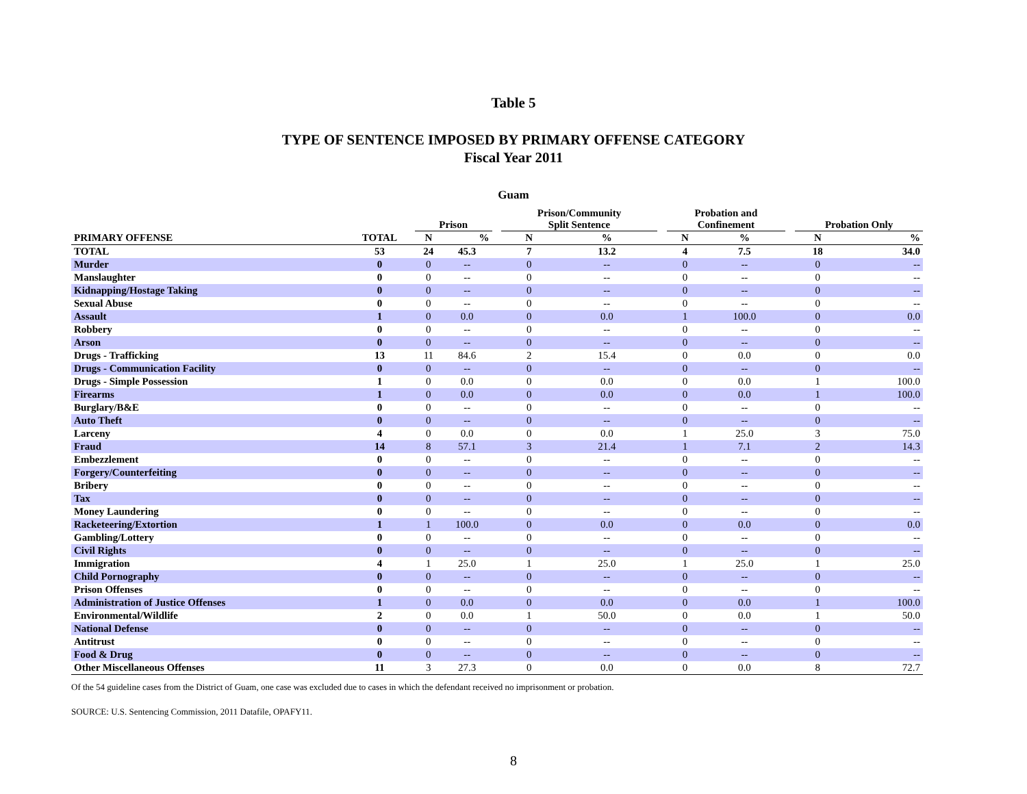Table 5
TYPE OF SENTENCE IMPOSED BY PRIMARY OFFENSE CATEGORY
Fiscal Year 2011
Guam
| | | Prison | | | Prison/Community Split Sentence | | | Probation and Confinement | | | Probation Only | |
| --- | --- | --- | --- | --- | --- | --- | --- | --- | --- | --- | --- | --- |
| PRIMARY OFFENSE | TOTAL | N | % | | N | % | | N | % | | N | % |
| TOTAL | 53 | 24 | 45.3 | | 7 | 13.2 | | 4 | 7.5 | | 18 | 34.0 |
| Murder | 0 | 0 | -- | | 0 | -- | | 0 | -- | | 0 | -- |
| Manslaughter | 0 | 0 | -- | | 0 | -- | | 0 | -- | | 0 | -- |
| Kidnapping/Hostage Taking | 0 | 0 | -- | | 0 | -- | | 0 | -- | | 0 | -- |
| Sexual Abuse | 0 | 0 | -- | | 0 | -- | | 0 | -- | | 0 | -- |
| Assault | 1 | 0 | 0.0 | | 0 | 0.0 | | 1 | 100.0 | | 0 | 0.0 |
| Robbery | 0 | 0 | -- | | 0 | -- | | 0 | -- | | 0 | -- |
| Arson | 0 | 0 | -- | | 0 | -- | | 0 | -- | | 0 | -- |
| Drugs - Trafficking | 13 | 11 | 84.6 | | 2 | 15.4 | | 0 | 0.0 | | 0 | 0.0 |
| Drugs - Communication Facility | 0 | 0 | -- | | 0 | -- | | 0 | -- | | 0 | -- |
| Drugs - Simple Possession | 1 | 0 | 0.0 | | 0 | 0.0 | | 0 | 0.0 | | 1 | 100.0 |
| Firearms | 1 | 0 | 0.0 | | 0 | 0.0 | | 0 | 0.0 | | 1 | 100.0 |
| Burglary/B&E | 0 | 0 | -- | | 0 | -- | | 0 | -- | | 0 | -- |
| Auto Theft | 0 | 0 | -- | | 0 | -- | | 0 | -- | | 0 | -- |
| Larceny | 4 | 0 | 0.0 | | 0 | 0.0 | | 1 | 25.0 | | 3 | 75.0 |
| Fraud | 14 | 8 | 57.1 | | 3 | 21.4 | | 1 | 7.1 | | 2 | 14.3 |
| Embezzlement | 0 | 0 | -- | | 0 | -- | | 0 | -- | | 0 | -- |
| Forgery/Counterfeiting | 0 | 0 | -- | | 0 | -- | | 0 | -- | | 0 | -- |
| Bribery | 0 | 0 | -- | | 0 | -- | | 0 | -- | | 0 | -- |
| Tax | 0 | 0 | -- | | 0 | -- | | 0 | -- | | 0 | -- |
| Money Laundering | 0 | 0 | -- | | 0 | -- | | 0 | -- | | 0 | -- |
| Racketeering/Extortion | 1 | 1 | 100.0 | | 0 | 0.0 | | 0 | 0.0 | | 0 | 0.0 |
| Gambling/Lottery | 0 | 0 | -- | | 0 | -- | | 0 | -- | | 0 | -- |
| Civil Rights | 0 | 0 | -- | | 0 | -- | | 0 | -- | | 0 | -- |
| Immigration | 4 | 1 | 25.0 | | 1 | 25.0 | | 1 | 25.0 | | 1 | 25.0 |
| Child Pornography | 0 | 0 | -- | | 0 | -- | | 0 | -- | | 0 | -- |
| Prison Offenses | 0 | 0 | -- | | 0 | -- | | 0 | -- | | 0 | -- |
| Administration of Justice Offenses | 1 | 0 | 0.0 | | 0 | 0.0 | | 0 | 0.0 | | 1 | 100.0 |
| Environmental/Wildlife | 2 | 0 | 0.0 | | 1 | 50.0 | | 0 | 0.0 | | 1 | 50.0 |
| National Defense | 0 | 0 | -- | | 0 | -- | | 0 | -- | | 0 | -- |
| Antitrust | 0 | 0 | -- | | 0 | -- | | 0 | -- | | 0 | -- |
| Food & Drug | 0 | 0 | -- | | 0 | -- | | 0 | -- | | 0 | -- |
| Other Miscellaneous Offenses | 11 | 3 | 27.3 | | 0 | 0.0 | | 0 | 0.0 | | 8 | 72.7 |
Of the 54 guideline cases from the District of Guam, one case was excluded due to cases in which the defendant received no imprisonment or probation.
SOURCE: U.S. Sentencing Commission, 2011 Datafile, OPAFY11.
8